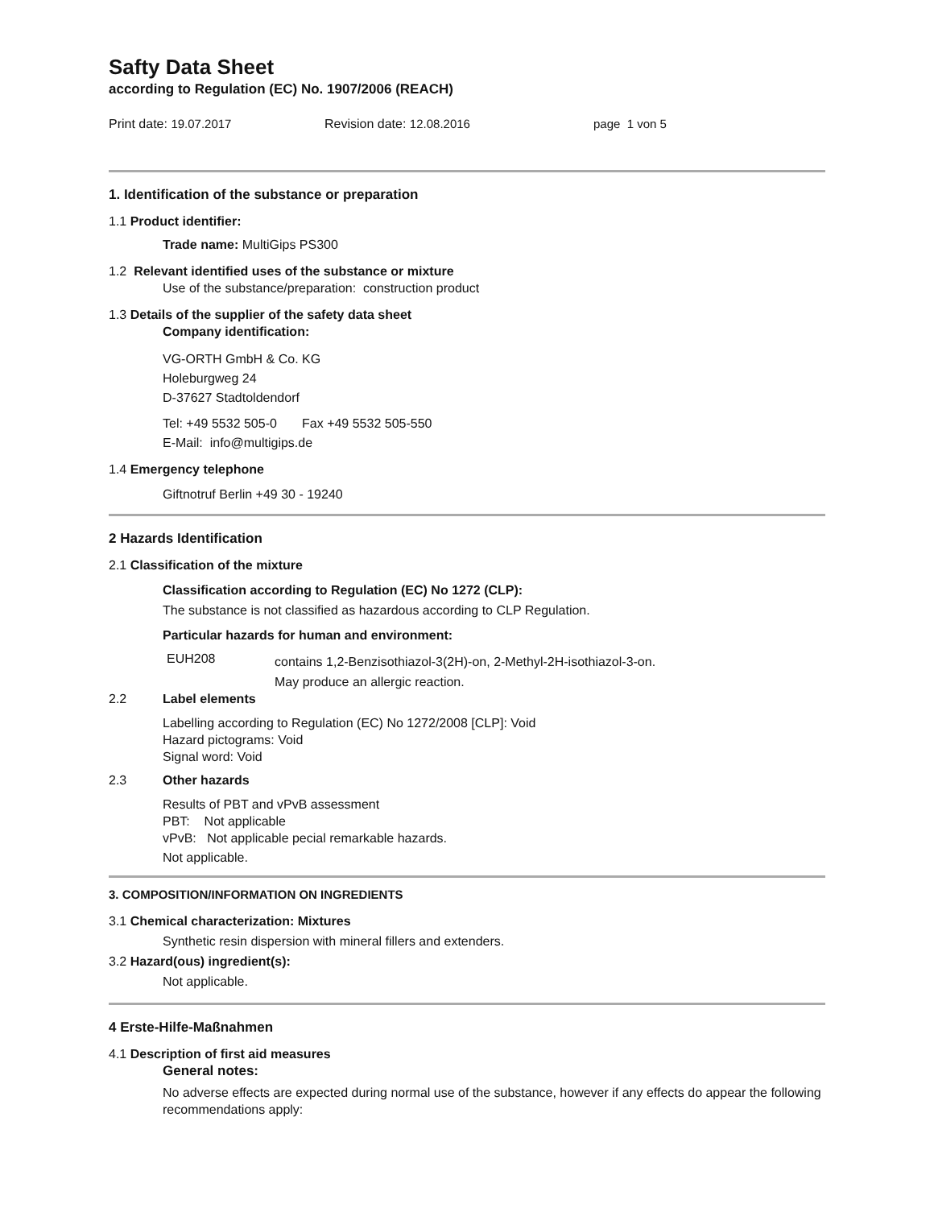Safty Data Sheet
according to Regulation (EC) No. 1907/2006 (REACH)
Print date: 19.07.2017 Revision date: 12.08.2016 page 1 von 5
1. Identification of the substance or preparation
1.1 Product identifier:
Trade name: MultiGips PS300
1.2 Relevant identified uses of the substance or mixture
Use of the substance/preparation: construction product
1.3 Details of the supplier of the safety data sheet
Company identification:
VG-ORTH GmbH & Co. KG
Holeburgweg 24
D-37627 Stadtoldendorf
Tel: +49 5532 505-0 Fax +49 5532 505-550
E-Mail: info@multigips.de
1.4 Emergency telephone
Giftnotruf Berlin +49 30 - 19240
2 Hazards Identification
2.1 Classification of the mixture
Classification according to Regulation (EC) No 1272 (CLP):
The substance is not classified as hazardous according to CLP Regulation.
Particular hazards for human and environment:
EUH208 contains 1,2-Benzisothiazol-3(2H)-on, 2-Methyl-2H-isothiazol-3-on.
May produce an allergic reaction.
2.2 Label elements
Labelling according to Regulation (EC) No 1272/2008 [CLP]: Void
Hazard pictograms: Void
Signal word: Void
2.3 Other hazards
Results of PBT and vPvB assessment
PBT: Not applicable
vPvB: Not applicable pecial remarkable hazards.
Not applicable.
3. COMPOSITION/INFORMATION ON INGREDIENTS
3.1 Chemical characterization: Mixtures
Synthetic resin dispersion with mineral fillers and extenders.
3.2 Hazard(ous) ingredient(s):
Not applicable.
4 Erste-Hilfe-Maßnahmen
4.1 Description of first aid measures
General notes:
No adverse effects are expected during normal use of the substance, however if any effects do appear the following recommendations apply: